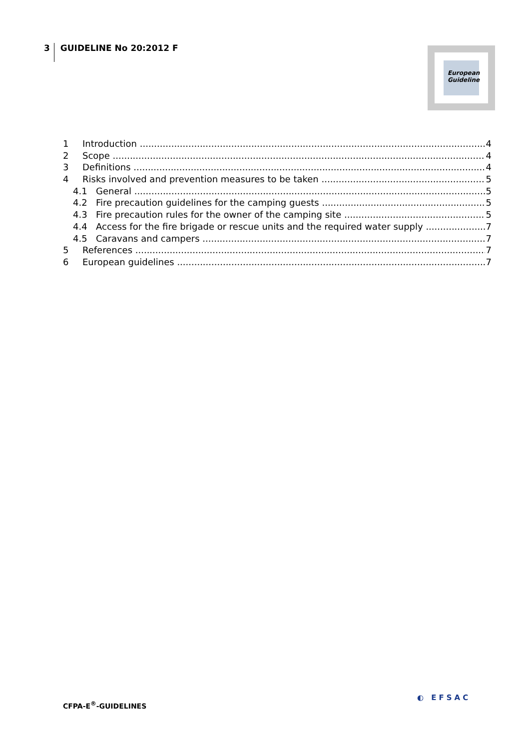3 GUIDELINE No 20:2012 F
European
Guideline
1 Introduction 4
2 Scope 4
3 Definitions 4
4 Risks involved and prevention measures to be taken 5
4.1 General 5
4.2 Fire precaution guidelines for the camping guests 5
4.3 Fire precaution rules for the owner of the camping site 5
4.4 Access for the fire brigade or rescue units and the required water supply 7
4.5 Caravans and campers 7
5 References 7
6 European guidelines 7
CFPA-E<sup>®</sup>-GUIDELINES
◐ EFSAC